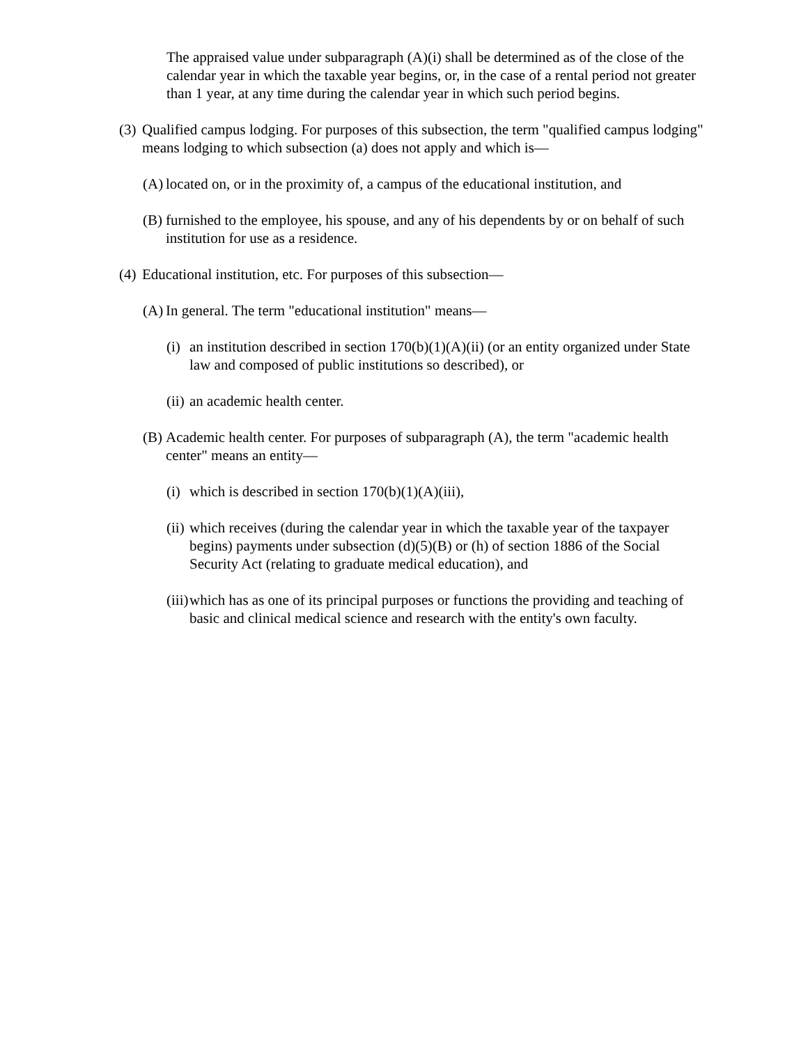The appraised value under subparagraph (A)(i) shall be determined as of the close of the calendar year in which the taxable year begins, or, in the case of a rental period not greater than 1 year, at any time during the calendar year in which such period begins.
(3) Qualified campus lodging. For purposes of this subsection, the term "qualified campus lodging" means lodging to which subsection (a) does not apply and which is—
(A) located on, or in the proximity of, a campus of the educational institution, and
(B) furnished to the employee, his spouse, and any of his dependents by or on behalf of such institution for use as a residence.
(4) Educational institution, etc. For purposes of this subsection—
(A) In general. The term "educational institution" means—
(i) an institution described in section 170(b)(1)(A)(ii) (or an entity organized under State law and composed of public institutions so described), or
(ii) an academic health center.
(B) Academic health center. For purposes of subparagraph (A), the term "academic health center" means an entity—
(i) which is described in section 170(b)(1)(A)(iii),
(ii) which receives (during the calendar year in which the taxable year of the taxpayer begins) payments under subsection (d)(5)(B) or (h) of section 1886 of the Social Security Act (relating to graduate medical education), and
(iii) which has as one of its principal purposes or functions the providing and teaching of basic and clinical medical science and research with the entity's own faculty.